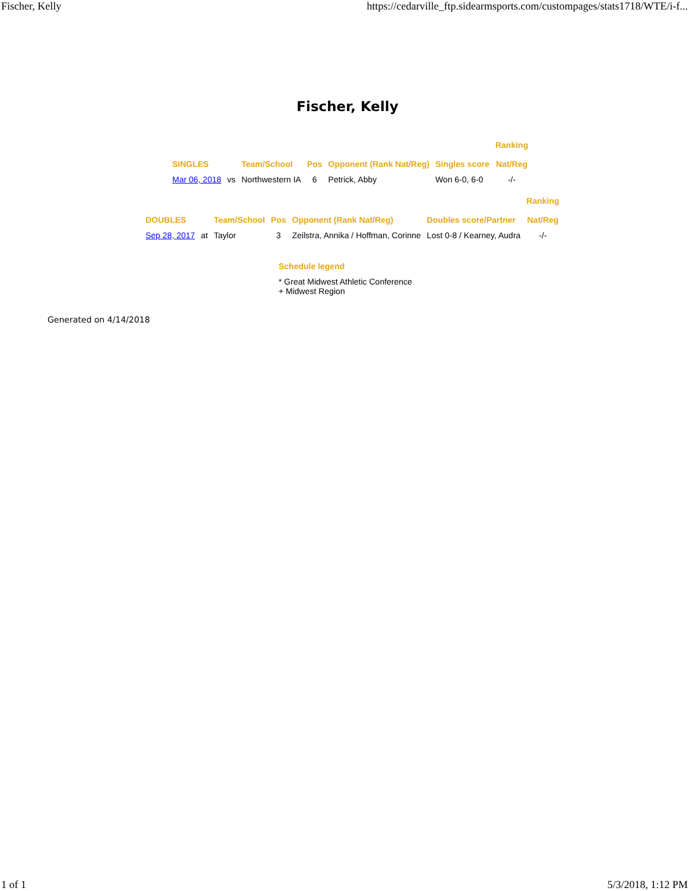Fischer, Kelly https://cedarville_ftp.sidearmsports.com/custompages/stats1718/WTE/i-f...
Fischer, Kelly
| SINGLES | | Team/School | Pos | Opponent (Rank Nat/Reg) | Singles score | Ranking Nat/Reg |
| --- | --- | --- | --- | --- | --- | --- |
| Mar 06, 2018 | vs | Northwestern IA | 6 | Petrick, Abby | Won 6-0, 6-0 | -/- |
| DOUBLES | | Team/School | Pos | Opponent (Rank Nat/Reg) | Doubles score/Partner | Ranking Nat/Reg |
| --- | --- | --- | --- | --- | --- | --- |
| Sep 28, 2017 | at | Taylor | 3 | Zeilstra, Annika / Hoffman, Corinne | Lost 0-8 / Kearney, Audra | -/- |
Schedule legend
* Great Midwest Athletic Conference
+ Midwest Region
Generated on 4/14/2018
1 of 1 5/3/2018, 1:12 PM